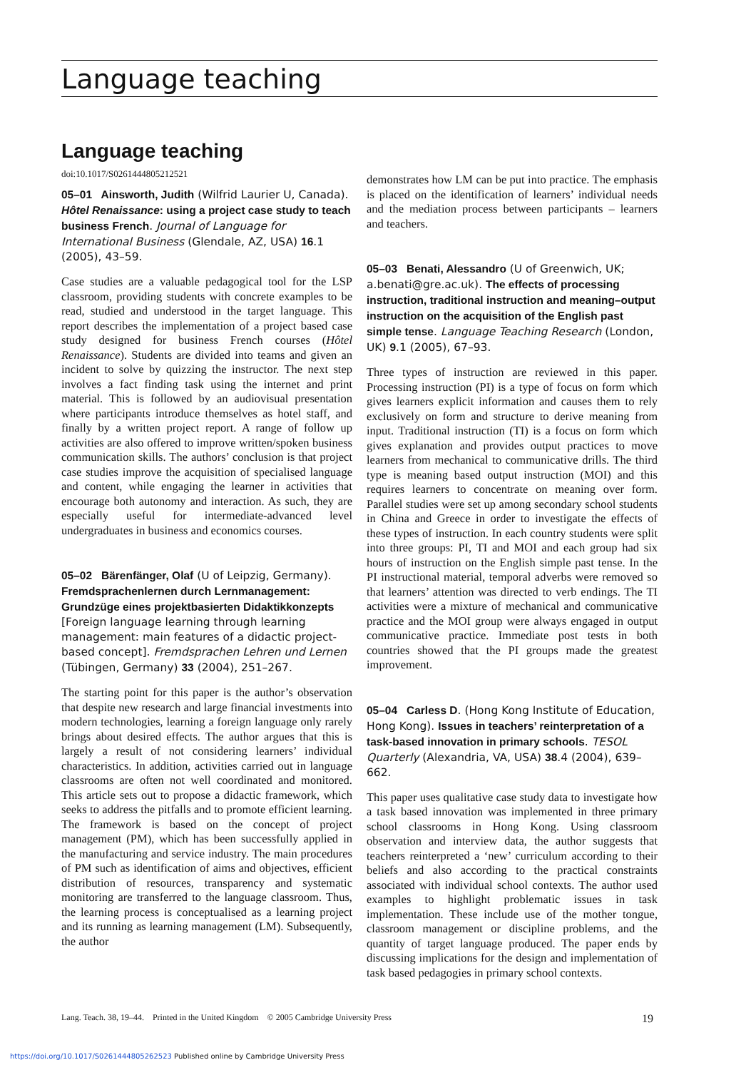Language teaching
Language teaching
doi:10.1017/S0261444805212521
05–01 Ainsworth, Judith (Wilfrid Laurier U, Canada). Hôtel Renaissance: using a project case study to teach business French. Journal of Language for International Business (Glendale, AZ, USA) 16.1 (2005), 43–59.
Case studies are a valuable pedagogical tool for the LSP classroom, providing students with concrete examples to be read, studied and understood in the target language. This report describes the implementation of a project based case study designed for business French courses (Hôtel Renaissance). Students are divided into teams and given an incident to solve by quizzing the instructor. The next step involves a fact finding task using the internet and print material. This is followed by an audiovisual presentation where participants introduce themselves as hotel staff, and finally by a written project report. A range of follow up activities are also offered to improve written/spoken business communication skills. The authors’ conclusion is that project case studies improve the acquisition of specialised language and content, while engaging the learner in activities that encourage both autonomy and interaction. As such, they are especially useful for intermediate-advanced level undergraduates in business and economics courses.
05–02 Bärenfänger, Olaf (U of Leipzig, Germany). Fremdsprachenlernen durch Lernmanagement: Grundzüge eines projektbasierten Didaktikkonzepts [Foreign language learning through learning management: main features of a didactic project-based concept]. Fremdsprachen Lehren und Lernen (Tübingen, Germany) 33 (2004), 251–267.
The starting point for this paper is the author’s observation that despite new research and large financial investments into modern technologies, learning a foreign language only rarely brings about desired effects. The author argues that this is largely a result of not considering learners’ individual characteristics. In addition, activities carried out in language classrooms are often not well coordinated and monitored. This article sets out to propose a didactic framework, which seeks to address the pitfalls and to promote efficient learning. The framework is based on the concept of project management (PM), which has been successfully applied in the manufacturing and service industry. The main procedures of PM such as identification of aims and objectives, efficient distribution of resources, transparency and systematic monitoring are transferred to the language classroom. Thus, the learning process is conceptualised as a learning project and its running as learning management (LM). Subsequently, the author
demonstrates how LM can be put into practice. The emphasis is placed on the identification of learners’ individual needs and the mediation process between participants – learners and teachers.
05–03 Benati, Alessandro (U of Greenwich, UK; a.benati@gre.ac.uk). The effects of processing instruction, traditional instruction and meaning–output instruction on the acquisition of the English past simple tense. Language Teaching Research (London, UK) 9.1 (2005), 67–93.
Three types of instruction are reviewed in this paper. Processing instruction (PI) is a type of focus on form which gives learners explicit information and causes them to rely exclusively on form and structure to derive meaning from input. Traditional instruction (TI) is a focus on form which gives explanation and provides output practices to move learners from mechanical to communicative drills. The third type is meaning based output instruction (MOI) and this requires learners to concentrate on meaning over form. Parallel studies were set up among secondary school students in China and Greece in order to investigate the effects of these types of instruction. In each country students were split into three groups: PI, TI and MOI and each group had six hours of instruction on the English simple past tense. In the PI instructional material, temporal adverbs were removed so that learners’ attention was directed to verb endings. The TI activities were a mixture of mechanical and communicative practice and the MOI group were always engaged in output communicative practice. Immediate post tests in both countries showed that the PI groups made the greatest improvement.
05–04 Carless D. (Hong Kong Institute of Education, Hong Kong). Issues in teachers’ reinterpretation of a task-based innovation in primary schools. TESOL Quarterly (Alexandria, VA, USA) 38.4 (2004), 639–662.
This paper uses qualitative case study data to investigate how a task based innovation was implemented in three primary school classrooms in Hong Kong. Using classroom observation and interview data, the author suggests that teachers reinterpreted a ‘new’ curriculum according to their beliefs and also according to the practical constraints associated with individual school contexts. The author used examples to highlight problematic issues in task implementation. These include use of the mother tongue, classroom management or discipline problems, and the quantity of target language produced. The paper ends by discussing implications for the design and implementation of task based pedagogies in primary school contexts.
Lang. Teach. 38, 19–44. Printed in the United Kingdom © 2005 Cambridge University Press 19
https://doi.org/10.1017/S0261444805262523 Published online by Cambridge University Press